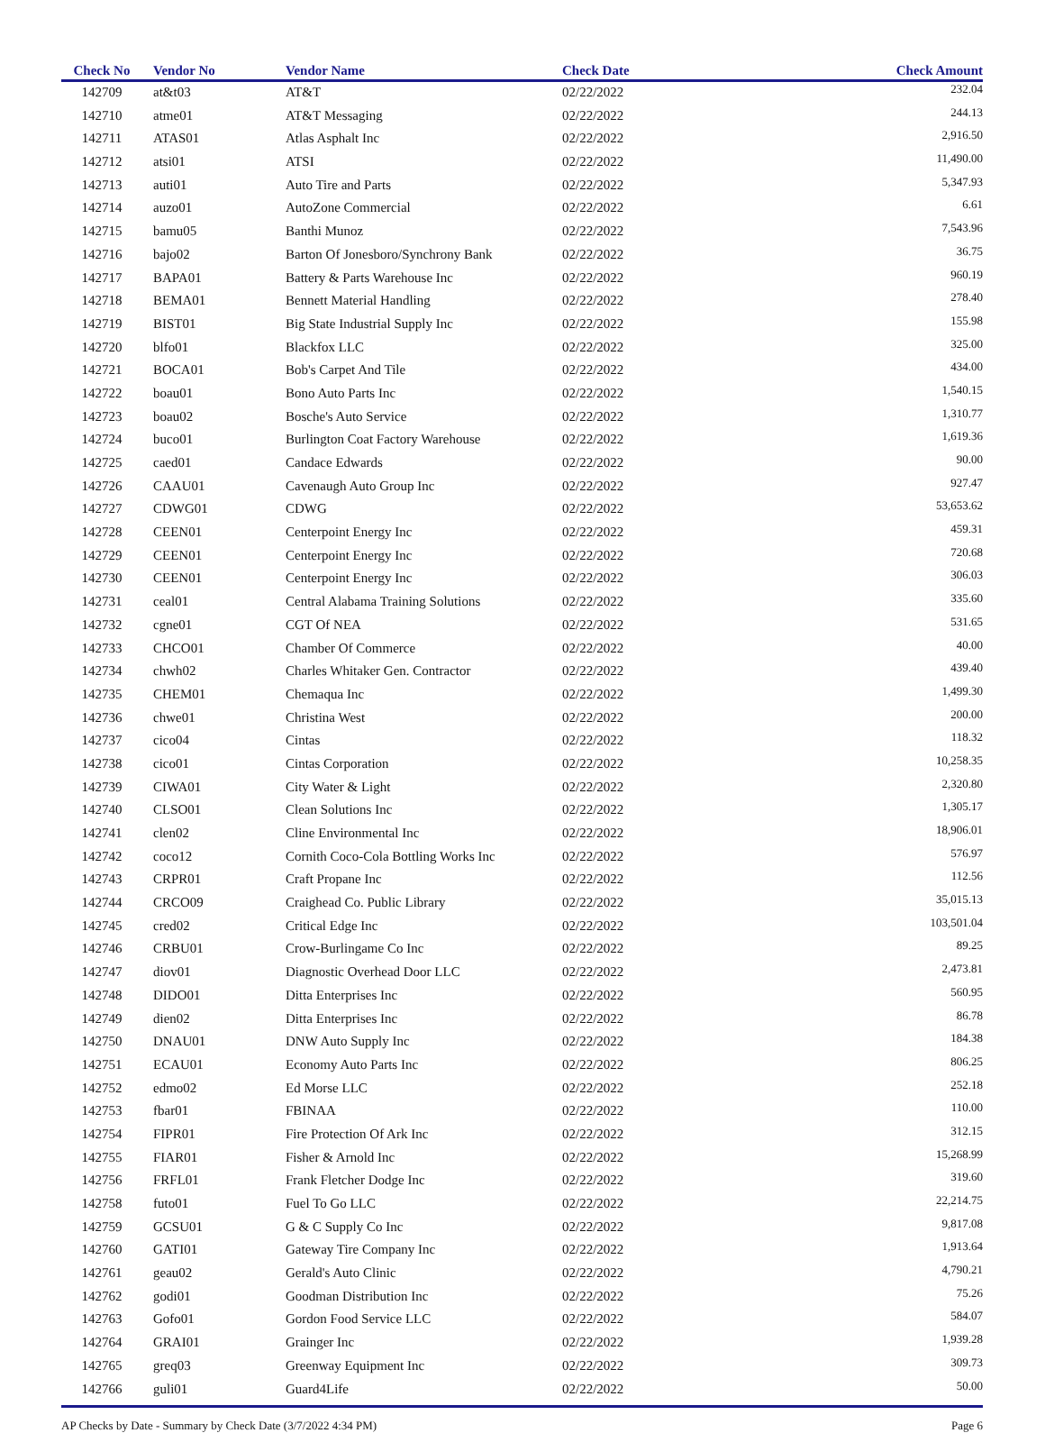| Check No | Vendor No | Vendor Name | Check Date | Check Amount |
| --- | --- | --- | --- | --- |
| 142709 | at&t03 | AT&T | 02/22/2022 | 232.04 |
| 142710 | atme01 | AT&T Messaging | 02/22/2022 | 244.13 |
| 142711 | ATAS01 | Atlas Asphalt Inc | 02/22/2022 | 2,916.50 |
| 142712 | atsi01 | ATSI | 02/22/2022 | 11,490.00 |
| 142713 | auti01 | Auto Tire and Parts | 02/22/2022 | 5,347.93 |
| 142714 | auzo01 | AutoZone Commercial | 02/22/2022 | 6.61 |
| 142715 | bamu05 | Banthi Munoz | 02/22/2022 | 7,543.96 |
| 142716 | bajo02 | Barton Of Jonesboro/Synchrony Bank | 02/22/2022 | 36.75 |
| 142717 | BAPA01 | Battery & Parts Warehouse Inc | 02/22/2022 | 960.19 |
| 142718 | BEMA01 | Bennett Material Handling | 02/22/2022 | 278.40 |
| 142719 | BIST01 | Big State Industrial Supply Inc | 02/22/2022 | 155.98 |
| 142720 | blfo01 | Blackfox LLC | 02/22/2022 | 325.00 |
| 142721 | BOCA01 | Bob's Carpet And Tile | 02/22/2022 | 434.00 |
| 142722 | boau01 | Bono Auto Parts Inc | 02/22/2022 | 1,540.15 |
| 142723 | boau02 | Bosche's Auto Service | 02/22/2022 | 1,310.77 |
| 142724 | buco01 | Burlington Coat Factory Warehouse | 02/22/2022 | 1,619.36 |
| 142725 | caed01 | Candace Edwards | 02/22/2022 | 90.00 |
| 142726 | CAAU01 | Cavenaugh Auto Group Inc | 02/22/2022 | 927.47 |
| 142727 | CDWG01 | CDWG | 02/22/2022 | 53,653.62 |
| 142728 | CEEN01 | Centerpoint Energy Inc | 02/22/2022 | 459.31 |
| 142729 | CEEN01 | Centerpoint Energy Inc | 02/22/2022 | 720.68 |
| 142730 | CEEN01 | Centerpoint Energy Inc | 02/22/2022 | 306.03 |
| 142731 | ceal01 | Central Alabama Training Solutions | 02/22/2022 | 335.60 |
| 142732 | cgne01 | CGT Of NEA | 02/22/2022 | 531.65 |
| 142733 | CHCO01 | Chamber Of Commerce | 02/22/2022 | 40.00 |
| 142734 | chwh02 | Charles Whitaker Gen. Contractor | 02/22/2022 | 439.40 |
| 142735 | CHEM01 | Chemaqua Inc | 02/22/2022 | 1,499.30 |
| 142736 | chwe01 | Christina West | 02/22/2022 | 200.00 |
| 142737 | cico04 | Cintas | 02/22/2022 | 118.32 |
| 142738 | cico01 | Cintas Corporation | 02/22/2022 | 10,258.35 |
| 142739 | CIWA01 | City Water & Light | 02/22/2022 | 2,320.80 |
| 142740 | CLSO01 | Clean Solutions Inc | 02/22/2022 | 1,305.17 |
| 142741 | clen02 | Cline Environmental Inc | 02/22/2022 | 18,906.01 |
| 142742 | coco12 | Cornith Coco-Cola Bottling Works Inc | 02/22/2022 | 576.97 |
| 142743 | CRPR01 | Craft Propane Inc | 02/22/2022 | 112.56 |
| 142744 | CRCO09 | Craighead Co. Public Library | 02/22/2022 | 35,015.13 |
| 142745 | cred02 | Critical Edge Inc | 02/22/2022 | 103,501.04 |
| 142746 | CRBU01 | Crow-Burlingame Co Inc | 02/22/2022 | 89.25 |
| 142747 | diov01 | Diagnostic Overhead Door LLC | 02/22/2022 | 2,473.81 |
| 142748 | DIDO01 | Ditta Enterprises Inc | 02/22/2022 | 560.95 |
| 142749 | dien02 | Ditta Enterprises Inc | 02/22/2022 | 86.78 |
| 142750 | DNAU01 | DNW Auto Supply Inc | 02/22/2022 | 184.38 |
| 142751 | ECAU01 | Economy Auto Parts Inc | 02/22/2022 | 806.25 |
| 142752 | edmo02 | Ed Morse LLC | 02/22/2022 | 252.18 |
| 142753 | fbar01 | FBINAA | 02/22/2022 | 110.00 |
| 142754 | FIPR01 | Fire Protection Of Ark Inc | 02/22/2022 | 312.15 |
| 142755 | FIAR01 | Fisher & Arnold Inc | 02/22/2022 | 15,268.99 |
| 142756 | FRFL01 | Frank Fletcher Dodge Inc | 02/22/2022 | 319.60 |
| 142758 | futo01 | Fuel To Go LLC | 02/22/2022 | 22,214.75 |
| 142759 | GCSU01 | G & C Supply Co Inc | 02/22/2022 | 9,817.08 |
| 142760 | GATI01 | Gateway Tire Company Inc | 02/22/2022 | 1,913.64 |
| 142761 | geau02 | Gerald's Auto Clinic | 02/22/2022 | 4,790.21 |
| 142762 | godi01 | Goodman Distribution Inc | 02/22/2022 | 75.26 |
| 142763 | Gofo01 | Gordon Food Service LLC | 02/22/2022 | 584.07 |
| 142764 | GRAI01 | Grainger Inc | 02/22/2022 | 1,939.28 |
| 142765 | greq03 | Greenway Equipment Inc | 02/22/2022 | 309.73 |
| 142766 | guli01 | Guard4Life | 02/22/2022 | 50.00 |
AP Checks by Date - Summary by Check Date (3/7/2022 4:34 PM) Page 6